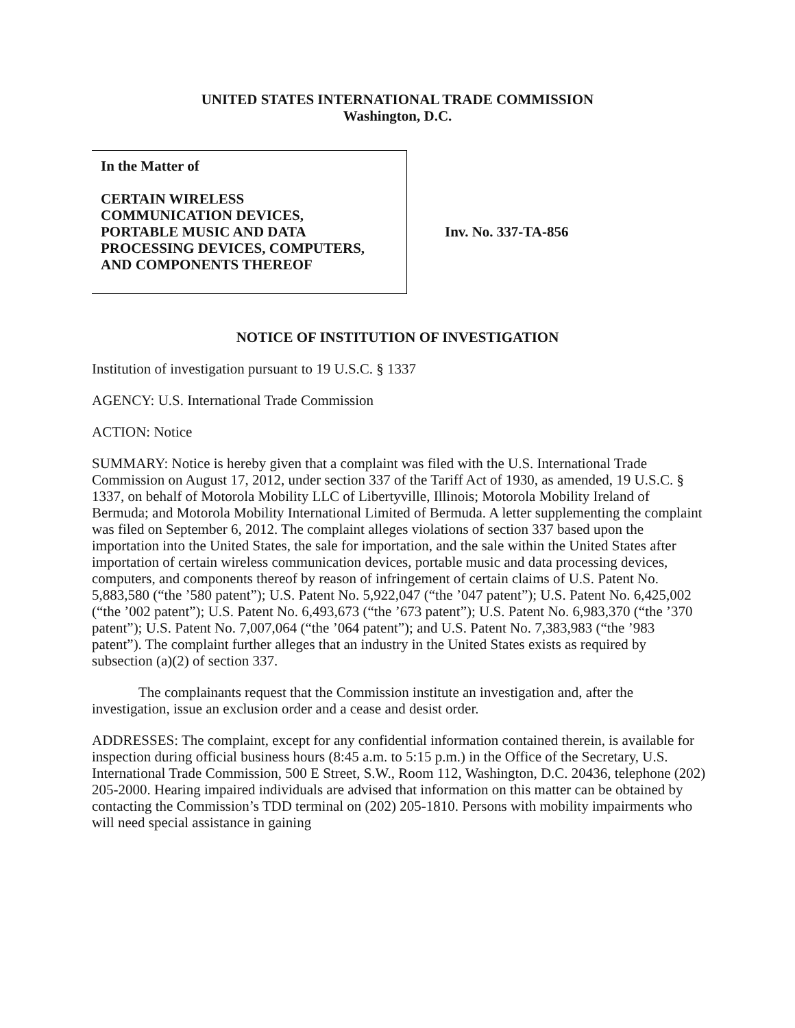UNITED STATES INTERNATIONAL TRADE COMMISSION
Washington, D.C.
In the Matter of
CERTAIN WIRELESS
COMMUNICATION DEVICES,
PORTABLE MUSIC AND DATA
PROCESSING DEVICES, COMPUTERS,
AND COMPONENTS THEREOF
Inv. No. 337-TA-856
NOTICE OF INSTITUTION OF INVESTIGATION
Institution of investigation pursuant to 19 U.S.C. § 1337
AGENCY: U.S. International Trade Commission
ACTION: Notice
SUMMARY: Notice is hereby given that a complaint was filed with the U.S. International Trade Commission on August 17, 2012, under section 337 of the Tariff Act of 1930, as amended, 19 U.S.C. § 1337, on behalf of Motorola Mobility LLC of Libertyville, Illinois; Motorola Mobility Ireland of Bermuda; and Motorola Mobility International Limited of Bermuda. A letter supplementing the complaint was filed on September 6, 2012. The complaint alleges violations of section 337 based upon the importation into the United States, the sale for importation, and the sale within the United States after importation of certain wireless communication devices, portable music and data processing devices, computers, and components thereof by reason of infringement of certain claims of U.S. Patent No. 5,883,580 (“the ’580 patent”); U.S. Patent No. 5,922,047 (“the ’047 patent”); U.S. Patent No. 6,425,002 (“the ’002 patent”); U.S. Patent No. 6,493,673 (“the ’673 patent”); U.S. Patent No. 6,983,370 (“the ’370 patent”); U.S. Patent No. 7,007,064 (“the ’064 patent”); and U.S. Patent No. 7,383,983 (“the ’983 patent”). The complaint further alleges that an industry in the United States exists as required by subsection (a)(2) of section 337.
The complainants request that the Commission institute an investigation and, after the investigation, issue an exclusion order and a cease and desist order.
ADDRESSES: The complaint, except for any confidential information contained therein, is available for inspection during official business hours (8:45 a.m. to 5:15 p.m.) in the Office of the Secretary, U.S. International Trade Commission, 500 E Street, S.W., Room 112, Washington, D.C. 20436, telephone (202) 205-2000. Hearing impaired individuals are advised that information on this matter can be obtained by contacting the Commission’s TDD terminal on (202) 205-1810. Persons with mobility impairments who will need special assistance in gaining